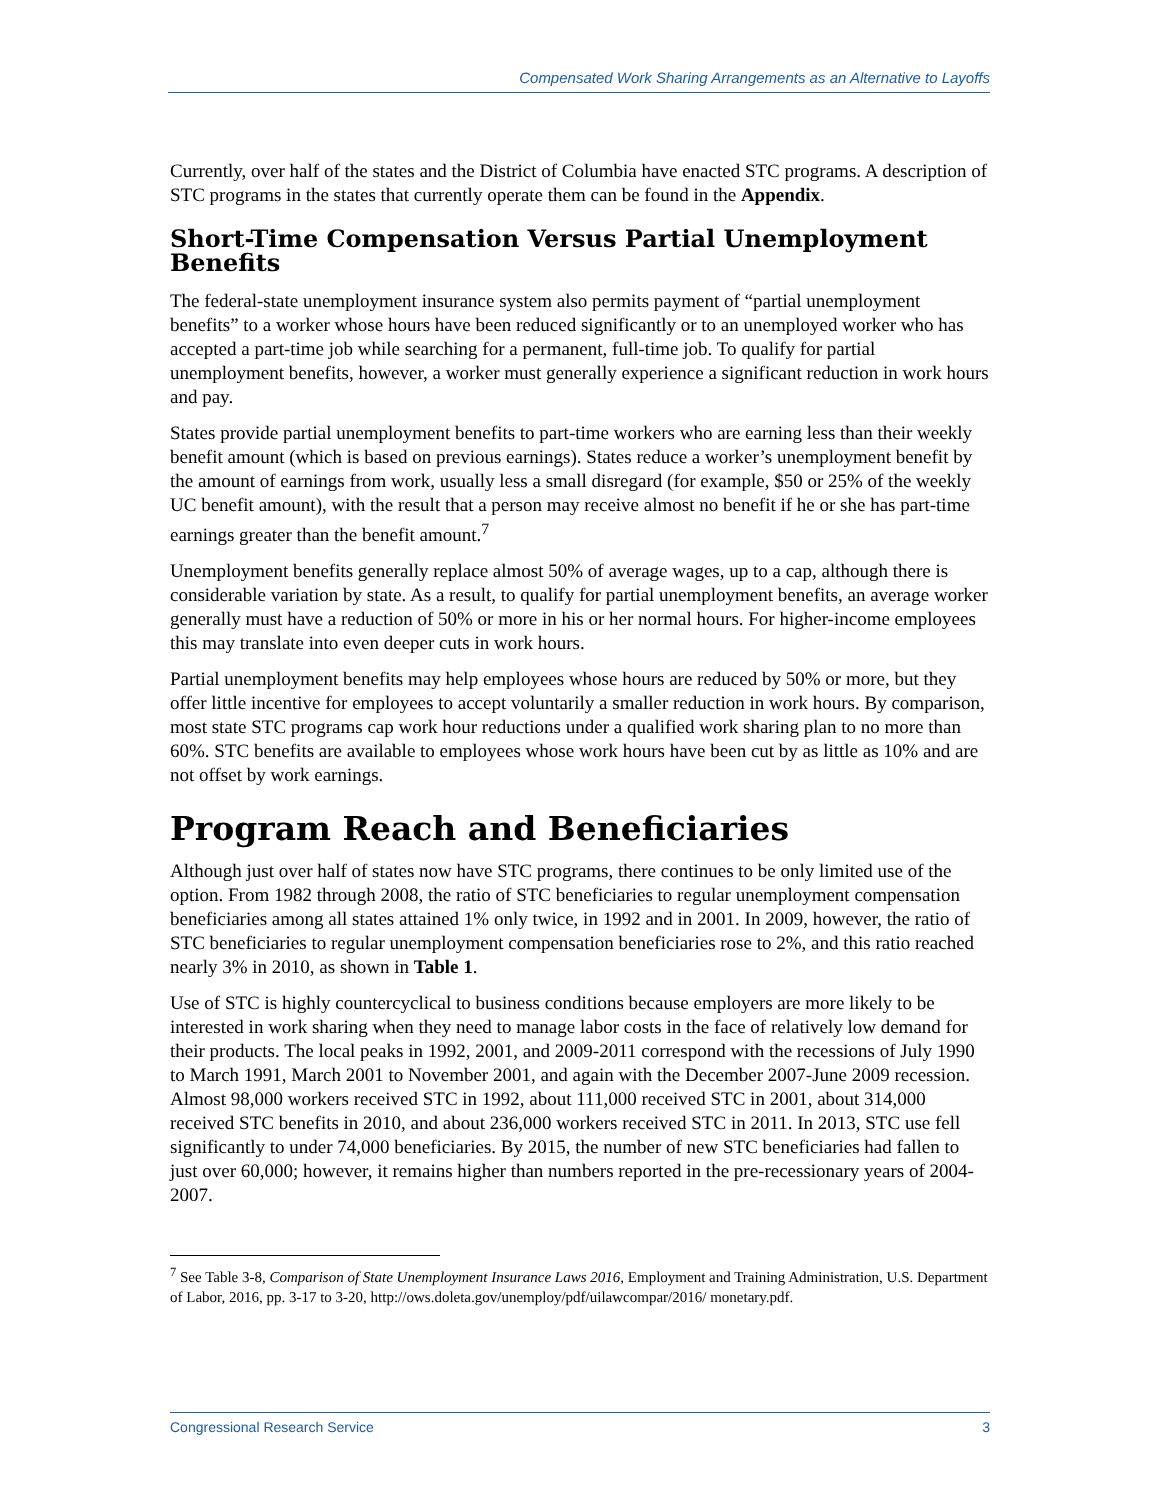Compensated Work Sharing Arrangements as an Alternative to Layoffs
Currently, over half of the states and the District of Columbia have enacted STC programs. A description of STC programs in the states that currently operate them can be found in the Appendix.
Short-Time Compensation Versus Partial Unemployment Benefits
The federal-state unemployment insurance system also permits payment of “partial unemployment benefits” to a worker whose hours have been reduced significantly or to an unemployed worker who has accepted a part-time job while searching for a permanent, full-time job. To qualify for partial unemployment benefits, however, a worker must generally experience a significant reduction in work hours and pay.
States provide partial unemployment benefits to part-time workers who are earning less than their weekly benefit amount (which is based on previous earnings). States reduce a worker’s unemployment benefit by the amount of earnings from work, usually less a small disregard (for example, $50 or 25% of the weekly UC benefit amount), with the result that a person may receive almost no benefit if he or she has part-time earnings greater than the benefit amount.<sup>7</sup>
Unemployment benefits generally replace almost 50% of average wages, up to a cap, although there is considerable variation by state. As a result, to qualify for partial unemployment benefits, an average worker generally must have a reduction of 50% or more in his or her normal hours. For higher-income employees this may translate into even deeper cuts in work hours.
Partial unemployment benefits may help employees whose hours are reduced by 50% or more, but they offer little incentive for employees to accept voluntarily a smaller reduction in work hours. By comparison, most state STC programs cap work hour reductions under a qualified work sharing plan to no more than 60%. STC benefits are available to employees whose work hours have been cut by as little as 10% and are not offset by work earnings.
Program Reach and Beneficiaries
Although just over half of states now have STC programs, there continues to be only limited use of the option. From 1982 through 2008, the ratio of STC beneficiaries to regular unemployment compensation beneficiaries among all states attained 1% only twice, in 1992 and in 2001. In 2009, however, the ratio of STC beneficiaries to regular unemployment compensation beneficiaries rose to 2%, and this ratio reached nearly 3% in 2010, as shown in Table 1.
Use of STC is highly countercyclical to business conditions because employers are more likely to be interested in work sharing when they need to manage labor costs in the face of relatively low demand for their products. The local peaks in 1992, 2001, and 2009-2011 correspond with the recessions of July 1990 to March 1991, March 2001 to November 2001, and again with the December 2007-June 2009 recession. Almost 98,000 workers received STC in 1992, about 111,000 received STC in 2001, about 314,000 received STC benefits in 2010, and about 236,000 workers received STC in 2011. In 2013, STC use fell significantly to under 74,000 beneficiaries. By 2015, the number of new STC beneficiaries had fallen to just over 60,000; however, it remains higher than numbers reported in the pre-recessionary years of 2004-2007.
<sup>7</sup> See Table 3-8, Comparison of State Unemployment Insurance Laws 2016, Employment and Training Administration, U.S. Department of Labor, 2016, pp. 3-17 to 3-20, http://ows.doleta.gov/unemploy/pdf/uilawcompar/2016/ monetary.pdf.
Congressional Research Service 3